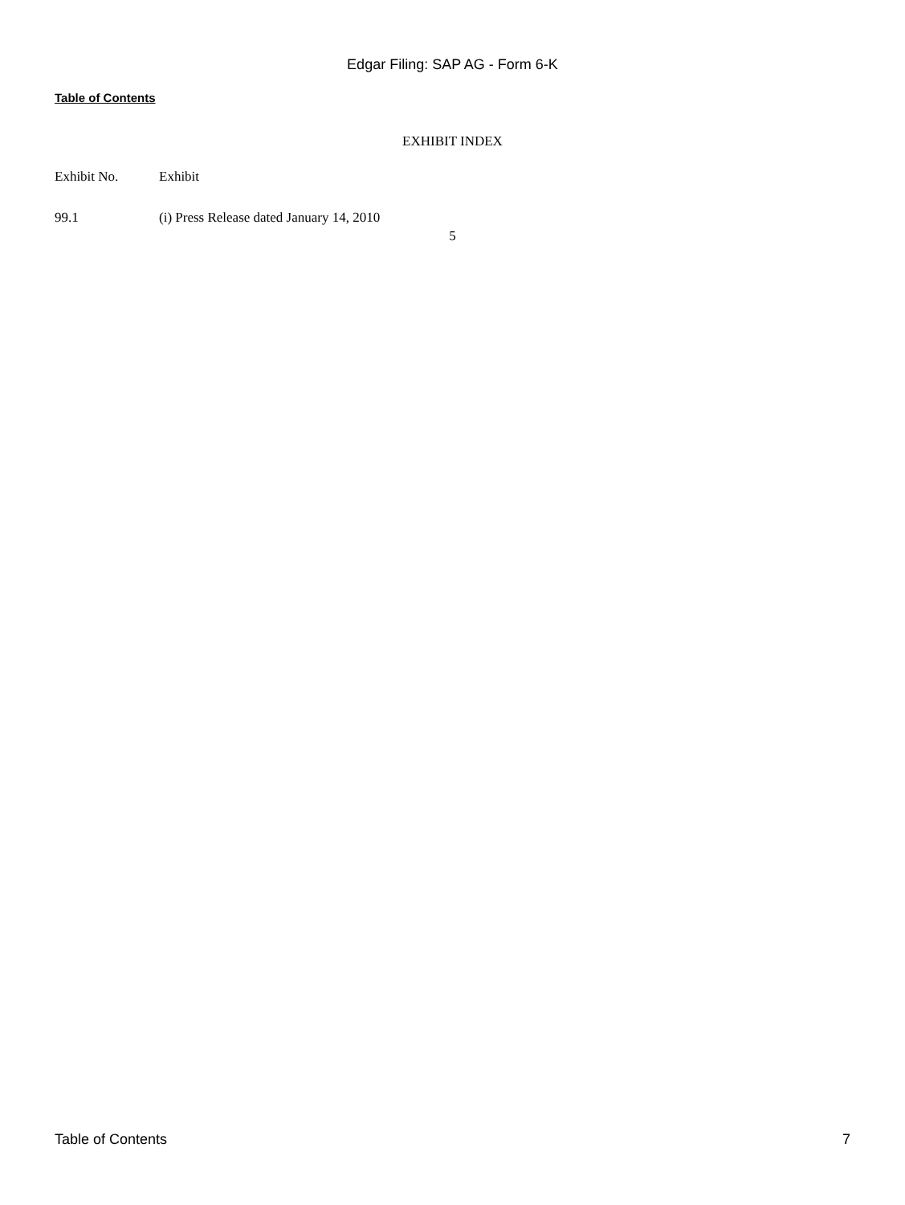Edgar Filing: SAP AG - Form 6-K
Table of Contents
EXHIBIT INDEX
| Exhibit No. | Exhibit |
| 99.1 | (i) Press Release dated January 14, 2010 |
5
Table of Contents 7